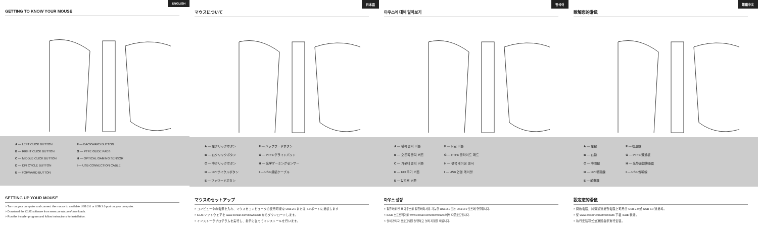ENGLISH
GETTING TO KNOW YOUR MOUSE
A — LEFT CLICK BUTTON
B — RIGHT CLICK BUTTON
C — MIDDLE CLICK BUTTON
D — DPI CYCLE BUTTON
E — FORWARD BUTTON
F — BACKWARD BUTTON
G — PTFE GLIDE PADS
H — OPTICAL GAMING SENSOR
I — USB CONNECTION CABLE
SETTING UP YOUR MOUSE
> Turn on your computer and connect the mouse to available USB 2.0 or USB 3.0 port on your computer.
> Download the iCUE software from www.corsair.com/downloads.
> Run the installer program and follow instructions for installation.
日本語
マウスについて
A — 左クリックボタン
B — 右クリックボタン
C — 中クリックボタン
D — DPI サイクルボタン
E — フォワードボタン
F — バックワードボタン
G — PTFE グライドパッド
H — 光学ゲーミングセンサー
I — USB 接続ケーブル
マウスのセットアップ
> コンピュータの電源を入れ、マウスをコンピュータの使用可能な USB 2.0 または 3.0 ポートに接続します
> iCUE ソフトウェアを www.corsair.com/downloads からダウンロードします。
> インストーラプログラムを実行し、指示に従ってインストールを行います。
한국어
마우스에 대해 알아보기
A — 왼쪽 클릭 버튼
B — 오른쪽 클릭 버튼
C — 가운데 클릭 버튼
D — DPI 주기 버튼
E — 앞으로 버튼
F — 뒤로 버튼
G — PTFE 글라이드 패드
H — 광학 게이밍 센서
I — USB 연결 케이블
마우스 설정
> 컴퓨터를 켠 후 마우스를 컴퓨터의 사용 가능한 USB 2.0 또는 USB 3.0 포트에 연결합니다.
> iCUE 소프트웨어를 www.corsair.com/downloads 에서 다운로드합니다.
> 설치 관리자 프로그램을 실행하고 설치 지침을 따릅니다.
繁體中文
瞭解您的滑鼠
A — 左鍵
B — 右鍵
C — 中間鍵
D — DPI 循環鍵
E — 前進鍵
F — 後退鍵
G — PTFE 滑鼠板
H — 光學遊戲傳感器
I — USB 傳輸線
設定您的滑鼠
> 開啟電腦，將滑鼠連接到電腦上可用的 USB 2.0 或 USB 3.0 連接埠。
> 從 www.corsair.com/downloads 下載 iCUE 軟體。
> 執行安裝程式並遵照指示進行安裝。